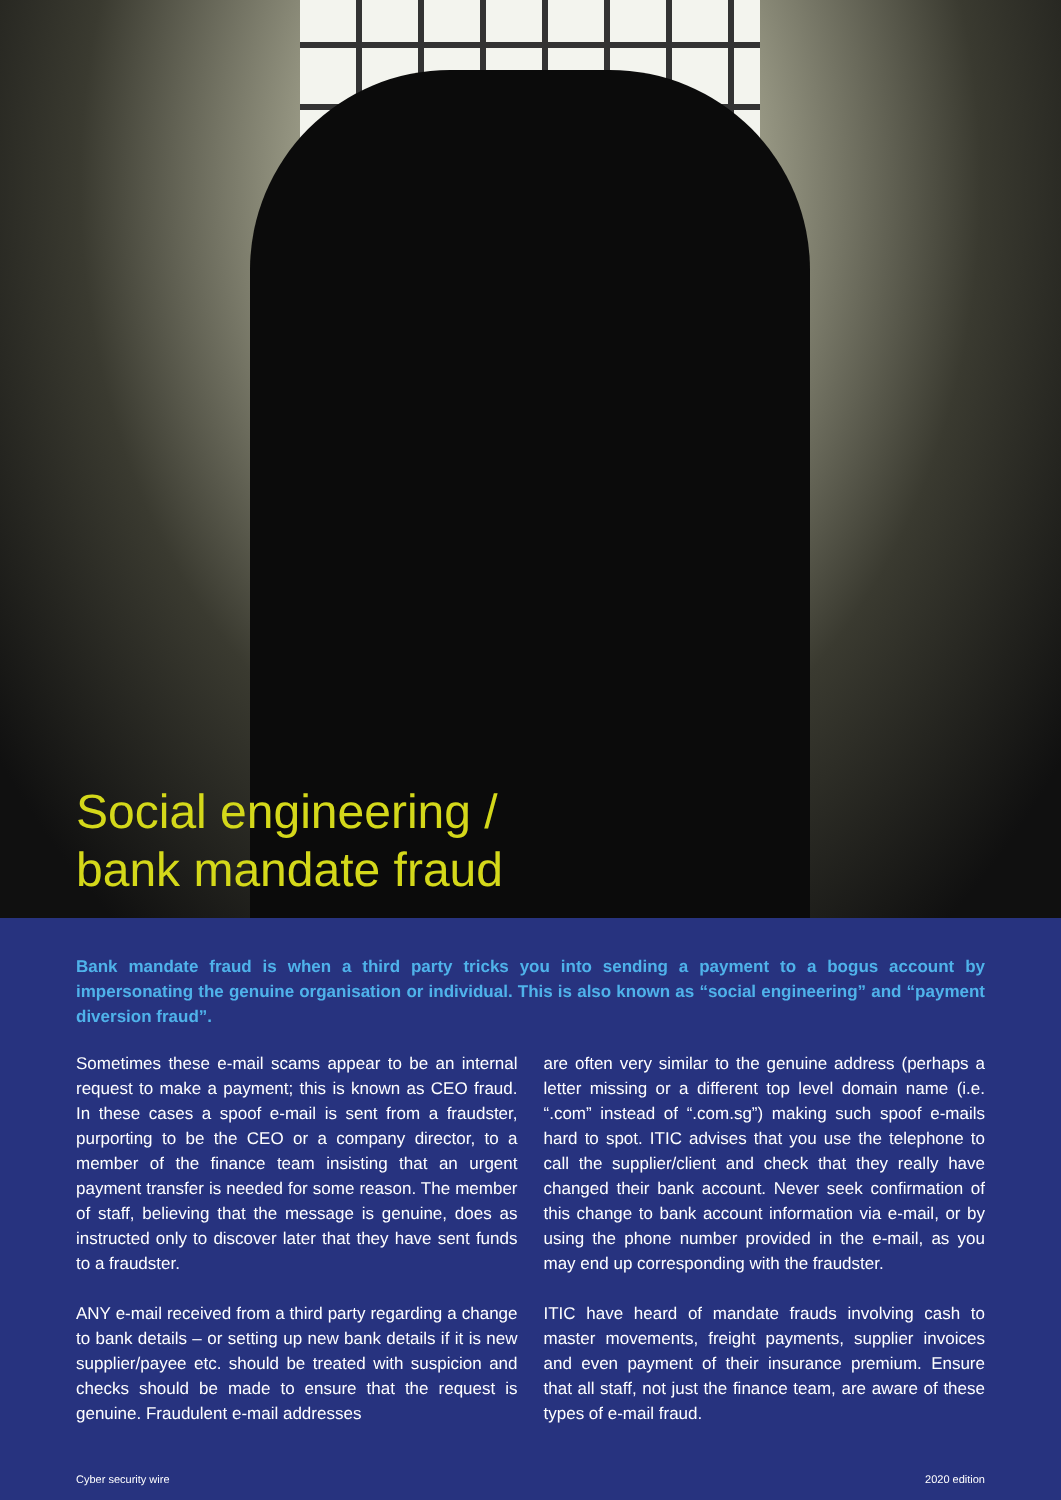Social engineering /
bank mandate fraud
Bank mandate fraud is when a third party tricks you into sending a payment to a bogus account by impersonating the genuine organisation or individual. This is also known as “social engineering” and “payment diversion fraud”.
Sometimes these e-mail scams appear to be an internal request to make a payment; this is known as CEO fraud. In these cases a spoof e-mail is sent from a fraudster, purporting to be the CEO or a company director, to a member of the finance team insisting that an urgent payment transfer is needed for some reason. The member of staff, believing that the message is genuine, does as instructed only to discover later that they have sent funds to a fraudster.
ANY e-mail received from a third party regarding a change to bank details – or setting up new bank details if it is new supplier/payee etc. should be treated with suspicion and checks should be made to ensure that the request is genuine. Fraudulent e-mail addresses
are often very similar to the genuine address (perhaps a letter missing or a different top level domain name (i.e. “.com” instead of “.com.sg”) making such spoof e-mails hard to spot. ITIC advises that you use the telephone to call the supplier/client and check that they really have changed their bank account. Never seek confirmation of this change to bank account information via e-mail, or by using the phone number provided in the e-mail, as you may end up corresponding with the fraudster.
ITIC have heard of mandate frauds involving cash to master movements, freight payments, supplier invoices and even payment of their insurance premium. Ensure that all staff, not just the finance team, are aware of these types of e-mail fraud.
Cyber security wire 2020 edition